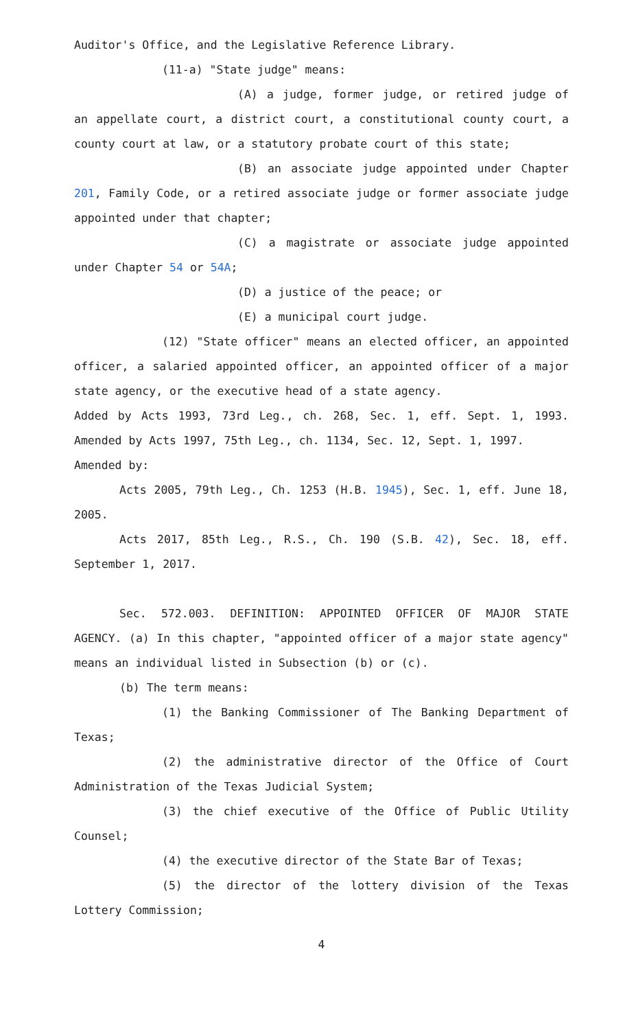Auditor's Office, and the Legislative Reference Library.
(11-a) "State judge" means:
(A) a judge, former judge, or retired judge of an appellate court, a district court, a constitutional county court, a county court at law, or a statutory probate court of this state;
(B) an associate judge appointed under Chapter 201, Family Code, or a retired associate judge or former associate judge appointed under that chapter;
(C) a magistrate or associate judge appointed under Chapter 54 or 54A;
(D) a justice of the peace; or
(E) a municipal court judge.
(12) "State officer" means an elected officer, an appointed officer, a salaried appointed officer, an appointed officer of a major state agency, or the executive head of a state agency.
Added by Acts 1993, 73rd Leg., ch. 268, Sec. 1, eff. Sept. 1, 1993. Amended by Acts 1997, 75th Leg., ch. 1134, Sec. 12, Sept. 1, 1997.
Amended by:
Acts 2005, 79th Leg., Ch. 1253 (H.B. 1945), Sec. 1, eff. June 18, 2005.
Acts 2017, 85th Leg., R.S., Ch. 190 (S.B. 42), Sec. 18, eff. September 1, 2017.
Sec. 572.003. DEFINITION: APPOINTED OFFICER OF MAJOR STATE AGENCY. (a) In this chapter, "appointed officer of a major state agency" means an individual listed in Subsection (b) or (c).
(b) The term means:
(1) the Banking Commissioner of The Banking Department of Texas;
(2) the administrative director of the Office of Court Administration of the Texas Judicial System;
(3) the chief executive of the Office of Public Utility Counsel;
(4) the executive director of the State Bar of Texas;
(5) the director of the lottery division of the Texas Lottery Commission;
4